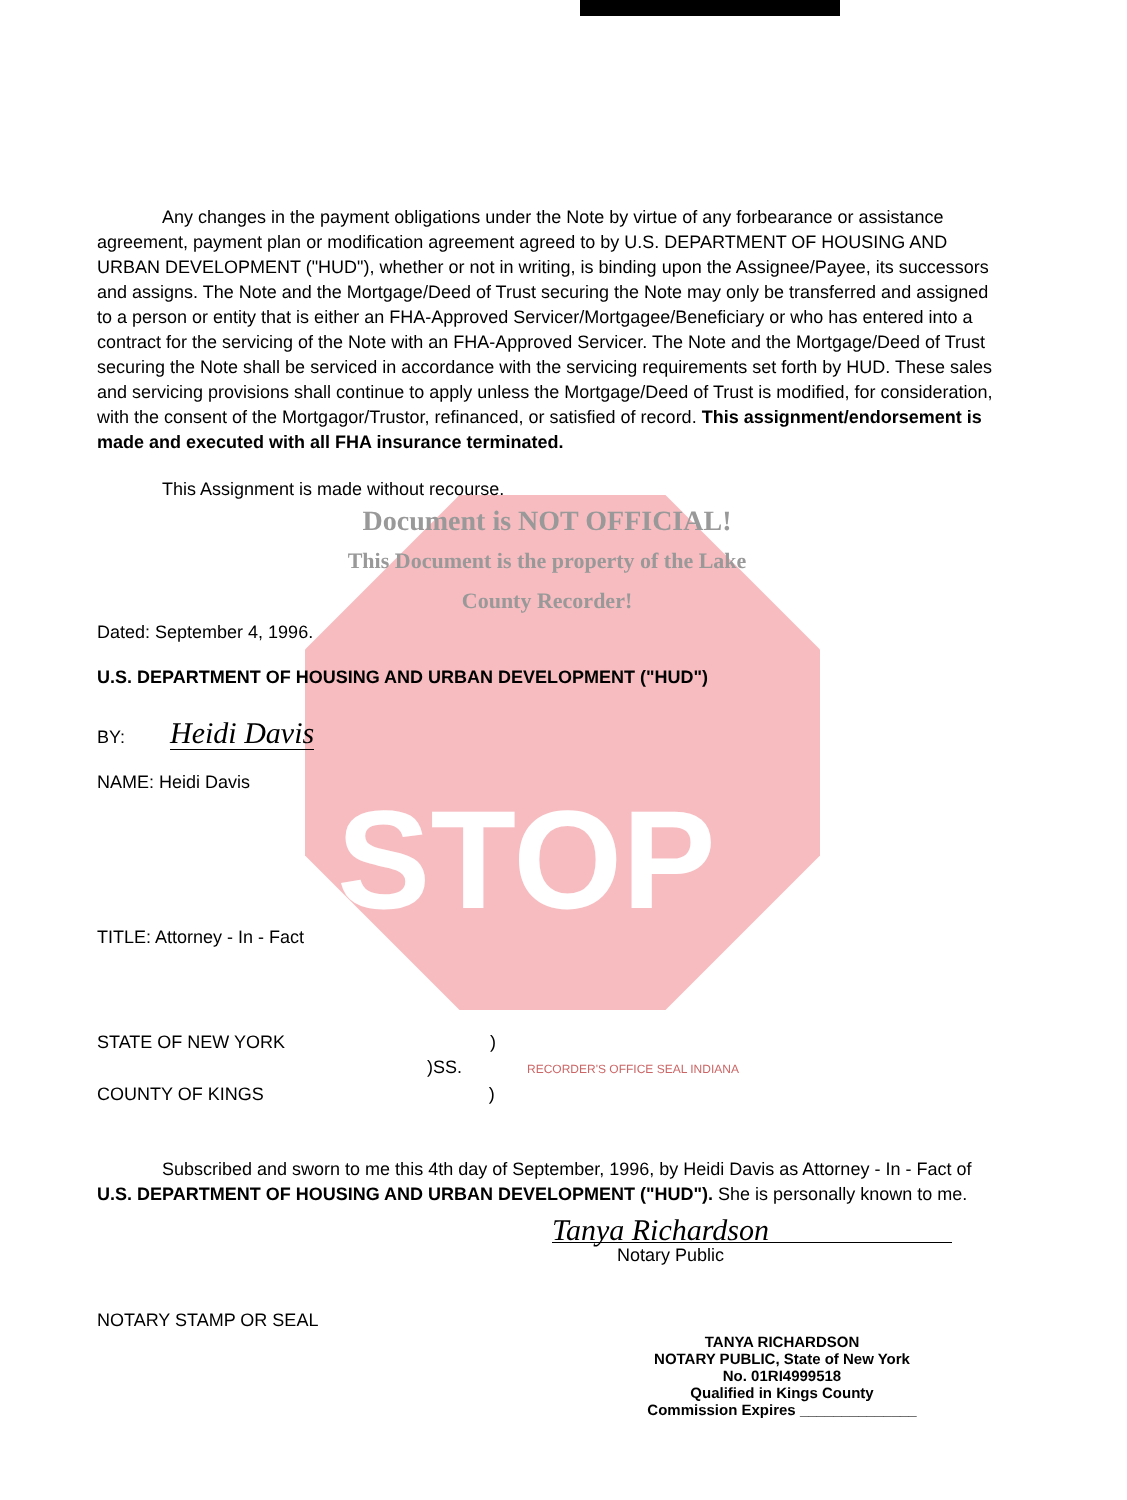Any changes in the payment obligations under the Note by virtue of any forbearance or assistance agreement, payment plan or modification agreement agreed to by U.S. DEPARTMENT OF HOUSING AND URBAN DEVELOPMENT ("HUD"), whether or not in writing, is binding upon the Assignee/Payee, its successors and assigns. The Note and the Mortgage/Deed of Trust securing the Note may only be transferred and assigned to a person or entity that is either an FHA-Approved Servicer/Mortgagee/Beneficiary or who has entered into a contract for the servicing of the Note with an FHA-Approved Servicer. The Note and the Mortgage/Deed of Trust securing the Note shall be serviced in accordance with the servicing requirements set forth by HUD. These sales and servicing provisions shall continue to apply unless the Mortgage/Deed of Trust is modified, for consideration, with the consent of the Mortgagor/Trustor, refinanced, or satisfied of record. This assignment/endorsement is made and executed with all FHA insurance terminated.
This Assignment is made without recourse.
Document is NOT OFFICIAL!
This Document is the property of the Lake County Recorder!
Dated: September 4, 1996.
U.S. DEPARTMENT OF HOUSING AND URBAN DEVELOPMENT ("HUD")
BY: Heidi Davis
NAME: Heidi Davis
STOP
TITLE: Attorney - In - Fact
STATE OF NEW YORK )
)SS. RECORDER'S OFFICE SEAL INDIANA
COUNTY OF KINGS )
Subscribed and sworn to me this 4th day of September, 1996, by Heidi Davis as Attorney - In - Fact of U.S. DEPARTMENT OF HOUSING AND URBAN DEVELOPMENT ("HUD"). She is personally known to me.
Tanya Richardson
Notary Public
NOTARY STAMP OR SEAL
TANYA RICHARDSON
NOTARY PUBLIC, State of New York
No. 01RI4999518
Qualified in Kings County
Commission Expires ______________